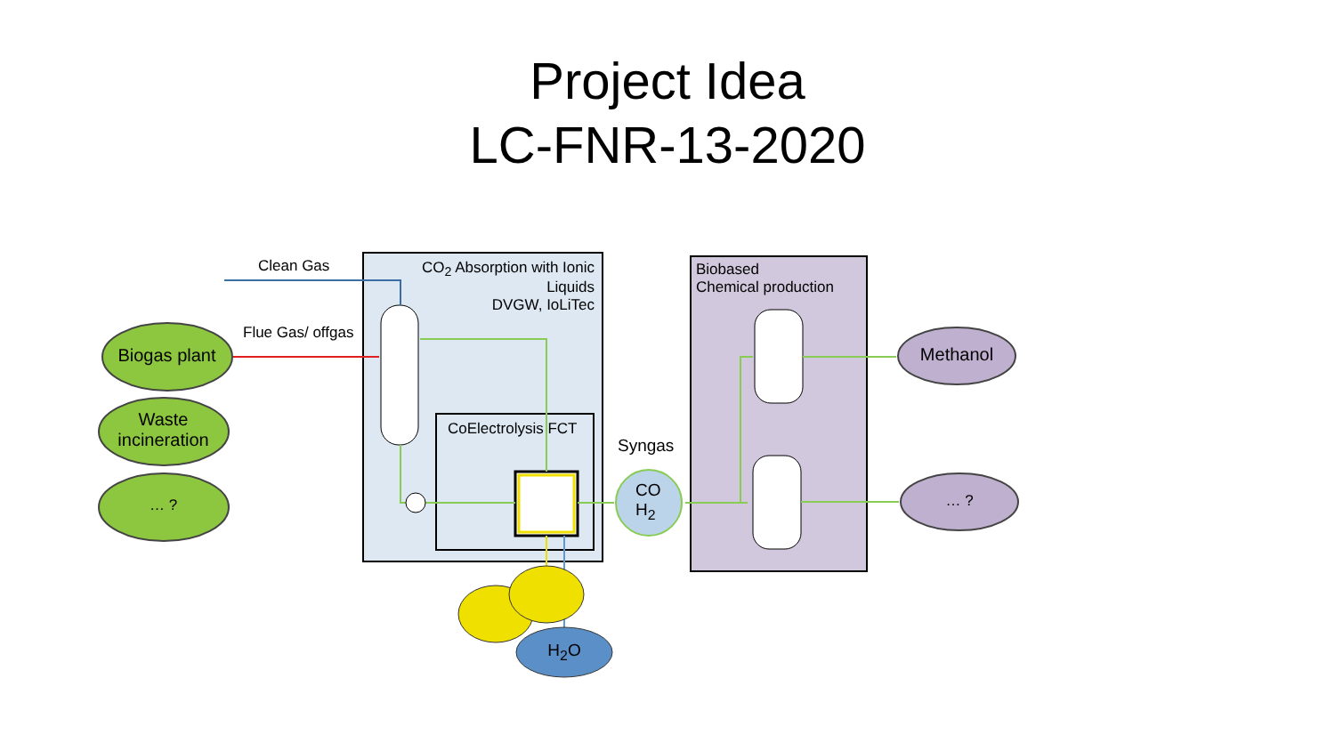Project Idea
LC-FNR-13-2020
Clean Gas
Flue Gas/ offgas
CO<sub>2</sub> Absorption with Ionic Liquids
DVGW, IoLiTec
CoElectrolysis FCT
Syngas
CO
H<sub>2</sub>
Biobased
Chemical production
Biogas plant
Waste
incineration
… ?
Methanol
… ?
H<sub>2</sub>O